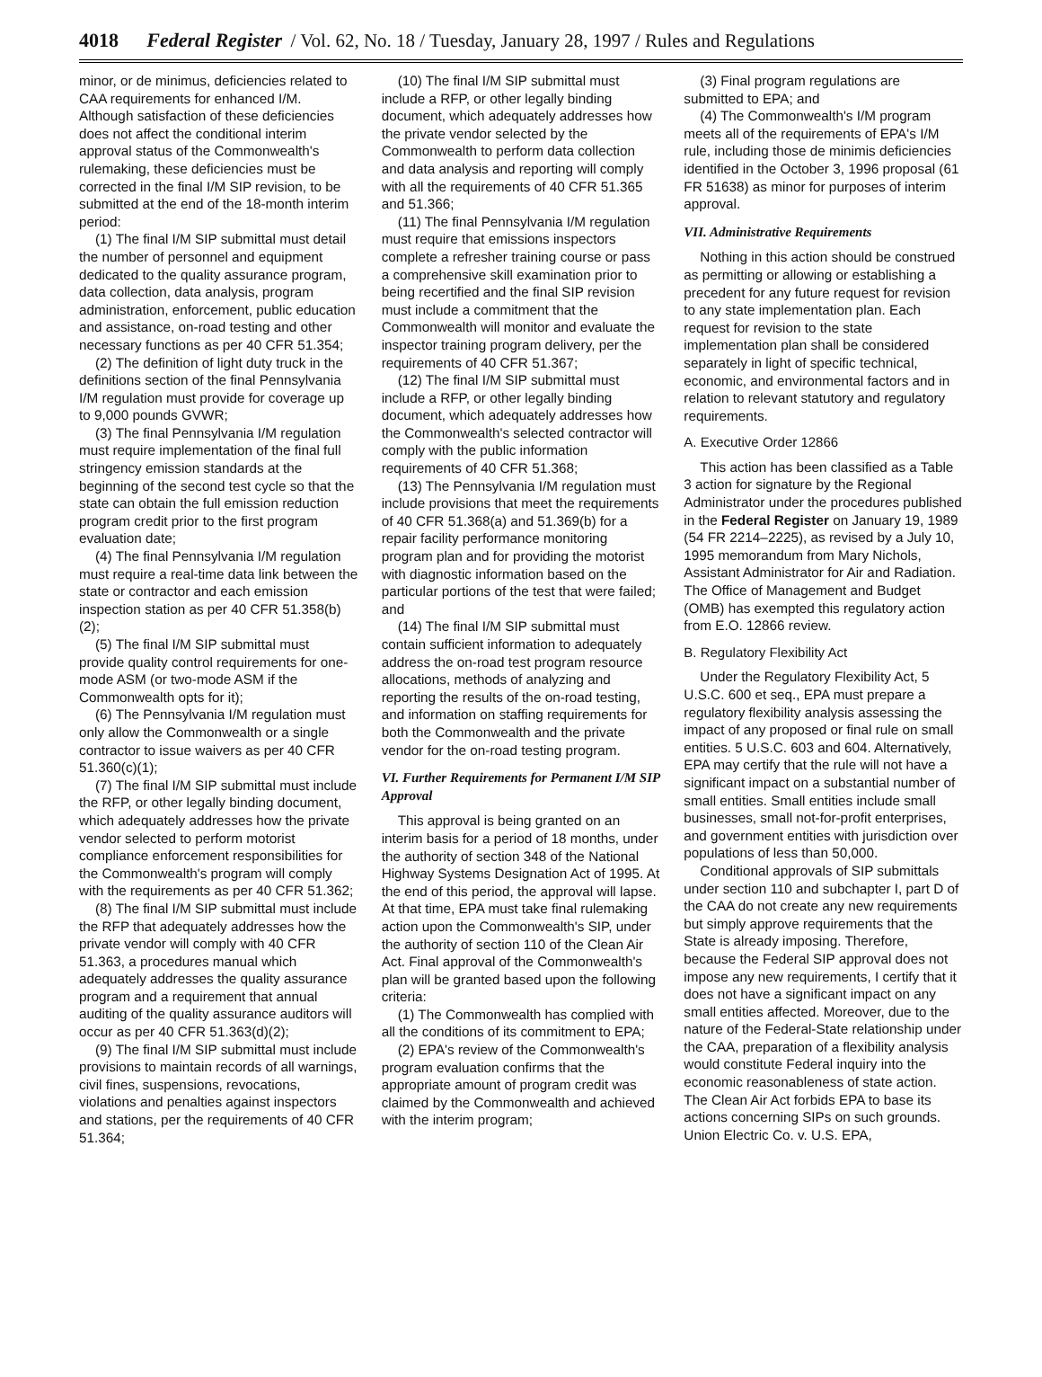4018 Federal Register / Vol. 62, No. 18 / Tuesday, January 28, 1997 / Rules and Regulations
minor, or de minimus, deficiencies related to CAA requirements for enhanced I/M. Although satisfaction of these deficiencies does not affect the conditional interim approval status of the Commonwealth's rulemaking, these deficiencies must be corrected in the final I/M SIP revision, to be submitted at the end of the 18-month interim period:
(1) The final I/M SIP submittal must detail the number of personnel and equipment dedicated to the quality assurance program, data collection, data analysis, program administration, enforcement, public education and assistance, on-road testing and other necessary functions as per 40 CFR 51.354;
(2) The definition of light duty truck in the definitions section of the final Pennsylvania I/M regulation must provide for coverage up to 9,000 pounds GVWR;
(3) The final Pennsylvania I/M regulation must require implementation of the final full stringency emission standards at the beginning of the second test cycle so that the state can obtain the full emission reduction program credit prior to the first program evaluation date;
(4) The final Pennsylvania I/M regulation must require a real-time data link between the state or contractor and each emission inspection station as per 40 CFR 51.358(b)(2);
(5) The final I/M SIP submittal must provide quality control requirements for one-mode ASM (or two-mode ASM if the Commonwealth opts for it);
(6) The Pennsylvania I/M regulation must only allow the Commonwealth or a single contractor to issue waivers as per 40 CFR 51.360(c)(1);
(7) The final I/M SIP submittal must include the RFP, or other legally binding document, which adequately addresses how the private vendor selected to perform motorist compliance enforcement responsibilities for the Commonwealth's program will comply with the requirements as per 40 CFR 51.362;
(8) The final I/M SIP submittal must include the RFP that adequately addresses how the private vendor will comply with 40 CFR 51.363, a procedures manual which adequately addresses the quality assurance program and a requirement that annual auditing of the quality assurance auditors will occur as per 40 CFR 51.363(d)(2);
(9) The final I/M SIP submittal must include provisions to maintain records of all warnings, civil fines, suspensions, revocations, violations and penalties against inspectors and stations, per the requirements of 40 CFR 51.364;
(10) The final I/M SIP submittal must include a RFP, or other legally binding document, which adequately addresses how the private vendor selected by the Commonwealth to perform data collection and data analysis and reporting will comply with all the requirements of 40 CFR 51.365 and 51.366;
(11) The final Pennsylvania I/M regulation must require that emissions inspectors complete a refresher training course or pass a comprehensive skill examination prior to being recertified and the final SIP revision must include a commitment that the Commonwealth will monitor and evaluate the inspector training program delivery, per the requirements of 40 CFR 51.367;
(12) The final I/M SIP submittal must include a RFP, or other legally binding document, which adequately addresses how the Commonwealth's selected contractor will comply with the public information requirements of 40 CFR 51.368;
(13) The Pennsylvania I/M regulation must include provisions that meet the requirements of 40 CFR 51.368(a) and 51.369(b) for a repair facility performance monitoring program plan and for providing the motorist with diagnostic information based on the particular portions of the test that were failed; and
(14) The final I/M SIP submittal must contain sufficient information to adequately address the on-road test program resource allocations, methods of analyzing and reporting the results of the on-road testing, and information on staffing requirements for both the Commonwealth and the private vendor for the on-road testing program.
VI. Further Requirements for Permanent I/M SIP Approval
This approval is being granted on an interim basis for a period of 18 months, under the authority of section 348 of the National Highway Systems Designation Act of 1995. At the end of this period, the approval will lapse. At that time, EPA must take final rulemaking action upon the Commonwealth's SIP, under the authority of section 110 of the Clean Air Act. Final approval of the Commonwealth's plan will be granted based upon the following criteria:
(1) The Commonwealth has complied with all the conditions of its commitment to EPA;
(2) EPA's review of the Commonwealth's program evaluation confirms that the appropriate amount of program credit was claimed by the Commonwealth and achieved with the interim program;
(3) Final program regulations are submitted to EPA; and
(4) The Commonwealth's I/M program meets all of the requirements of EPA's I/M rule, including those de minimis deficiencies identified in the October 3, 1996 proposal (61 FR 51638) as minor for purposes of interim approval.
VII. Administrative Requirements
Nothing in this action should be construed as permitting or allowing or establishing a precedent for any future request for revision to any state implementation plan. Each request for revision to the state implementation plan shall be considered separately in light of specific technical, economic, and environmental factors and in relation to relevant statutory and regulatory requirements.
A. Executive Order 12866
This action has been classified as a Table 3 action for signature by the Regional Administrator under the procedures published in the Federal Register on January 19, 1989 (54 FR 2214–2225), as revised by a July 10, 1995 memorandum from Mary Nichols, Assistant Administrator for Air and Radiation. The Office of Management and Budget (OMB) has exempted this regulatory action from E.O. 12866 review.
B. Regulatory Flexibility Act
Under the Regulatory Flexibility Act, 5 U.S.C. 600 et seq., EPA must prepare a regulatory flexibility analysis assessing the impact of any proposed or final rule on small entities. 5 U.S.C. 603 and 604. Alternatively, EPA may certify that the rule will not have a significant impact on a substantial number of small entities. Small entities include small businesses, small not-for-profit enterprises, and government entities with jurisdiction over populations of less than 50,000.
Conditional approvals of SIP submittals under section 110 and subchapter I, part D of the CAA do not create any new requirements but simply approve requirements that the State is already imposing. Therefore, because the Federal SIP approval does not impose any new requirements, I certify that it does not have a significant impact on any small entities affected. Moreover, due to the nature of the Federal-State relationship under the CAA, preparation of a flexibility analysis would constitute Federal inquiry into the economic reasonableness of state action. The Clean Air Act forbids EPA to base its actions concerning SIPs on such grounds. Union Electric Co. v. U.S. EPA,